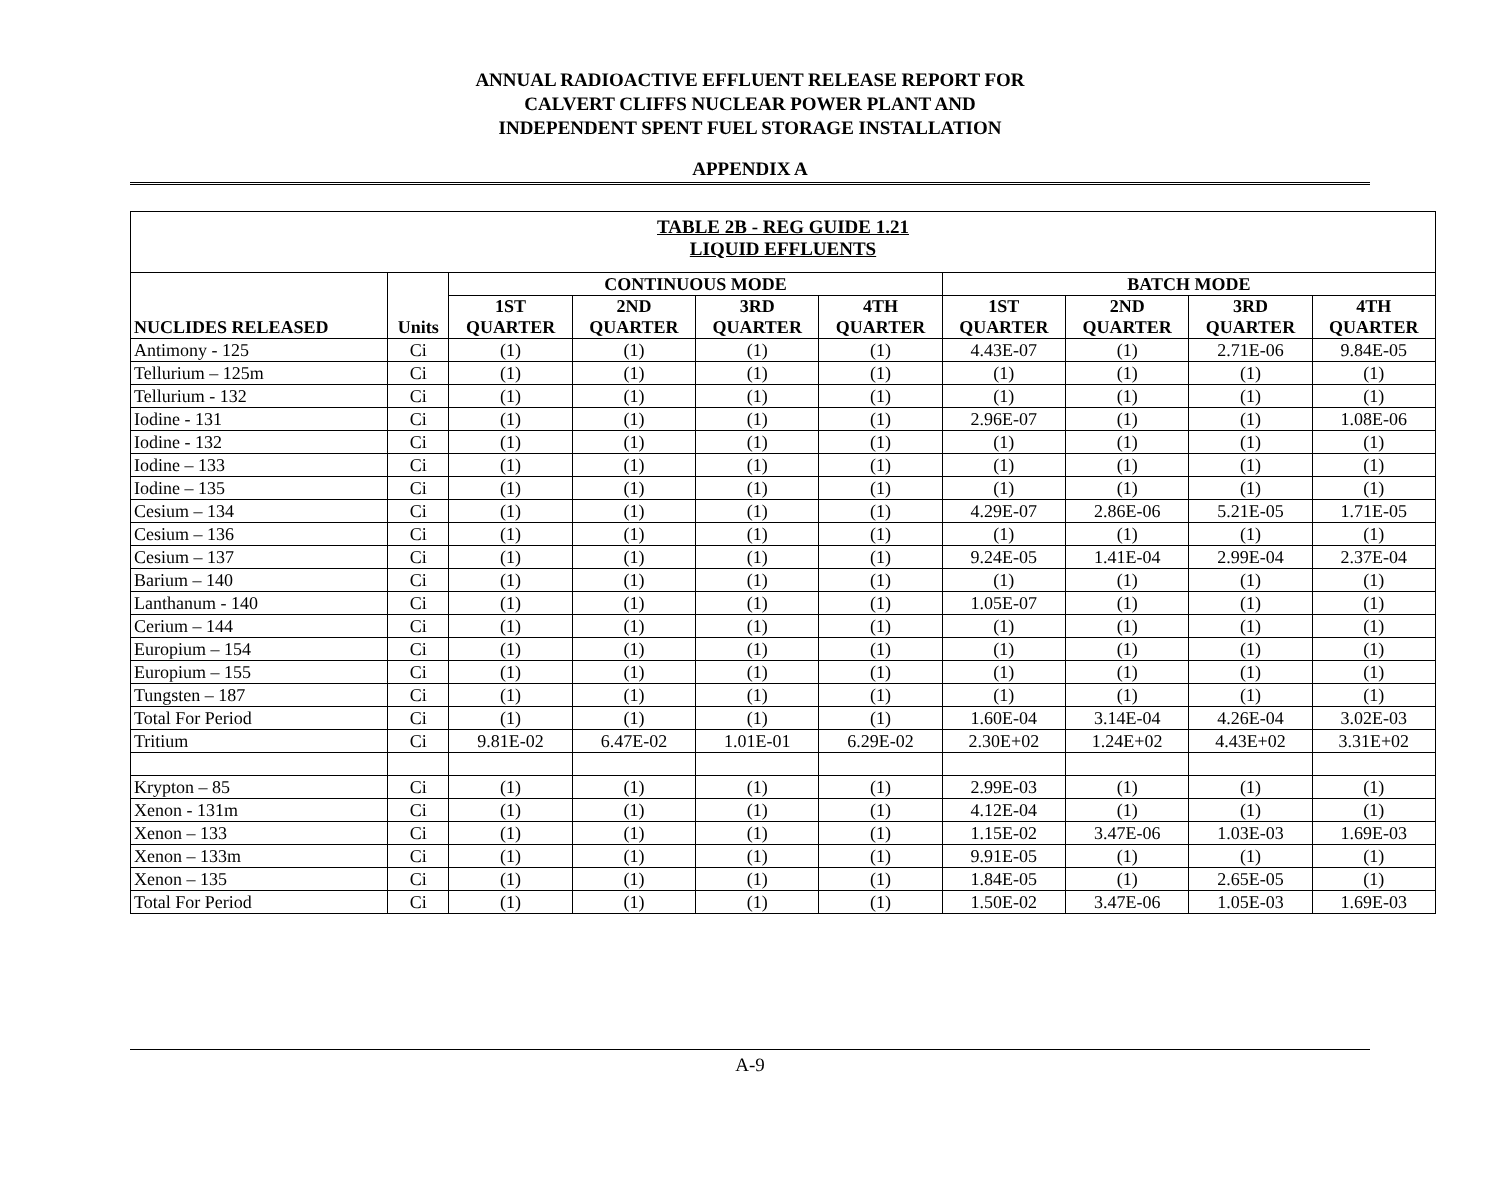ANNUAL RADIOACTIVE EFFLUENT RELEASE REPORT FOR
CALVERT CLIFFS NUCLEAR POWER PLANT AND
INDEPENDENT SPENT FUEL STORAGE INSTALLATION
APPENDIX A
| TABLE 2B - REG GUIDE 1.21 LIQUID EFFLUENTS | | | | | | | | | |
| NUCLIDES RELEASED | Units | CONTINUOUS MODE | | | | BATCH MODE | | | |
| | | 1ST QUARTER | 2ND QUARTER | 3RD QUARTER | 4TH QUARTER | 1ST QUARTER | 2ND QUARTER | 3RD QUARTER | 4TH QUARTER |
| Antimony - 125 | Ci | (1) | (1) | (1) | (1) | 4.43E-07 | (1) | 2.71E-06 | 9.84E-05 |
| Tellurium – 125m | Ci | (1) | (1) | (1) | (1) | (1) | (1) | (1) | (1) |
| Tellurium - 132 | Ci | (1) | (1) | (1) | (1) | (1) | (1) | (1) | (1) |
| Iodine - 131 | Ci | (1) | (1) | (1) | (1) | 2.96E-07 | (1) | (1) | 1.08E-06 |
| Iodine - 132 | Ci | (1) | (1) | (1) | (1) | (1) | (1) | (1) | (1) |
| Iodine – 133 | Ci | (1) | (1) | (1) | (1) | (1) | (1) | (1) | (1) |
| Iodine – 135 | Ci | (1) | (1) | (1) | (1) | (1) | (1) | (1) | (1) |
| Cesium – 134 | Ci | (1) | (1) | (1) | (1) | 4.29E-07 | 2.86E-06 | 5.21E-05 | 1.71E-05 |
| Cesium – 136 | Ci | (1) | (1) | (1) | (1) | (1) | (1) | (1) | (1) |
| Cesium – 137 | Ci | (1) | (1) | (1) | (1) | 9.24E-05 | 1.41E-04 | 2.99E-04 | 2.37E-04 |
| Barium – 140 | Ci | (1) | (1) | (1) | (1) | (1) | (1) | (1) | (1) |
| Lanthanum - 140 | Ci | (1) | (1) | (1) | (1) | 1.05E-07 | (1) | (1) | (1) |
| Cerium – 144 | Ci | (1) | (1) | (1) | (1) | (1) | (1) | (1) | (1) |
| Europium – 154 | Ci | (1) | (1) | (1) | (1) | (1) | (1) | (1) | (1) |
| Europium – 155 | Ci | (1) | (1) | (1) | (1) | (1) | (1) | (1) | (1) |
| Tungsten – 187 | Ci | (1) | (1) | (1) | (1) | (1) | (1) | (1) | (1) |
| Total For Period | Ci | (1) | (1) | (1) | (1) | 1.60E-04 | 3.14E-04 | 4.26E-04 | 3.02E-03 |
| Tritium | Ci | 9.81E-02 | 6.47E-02 | 1.01E-01 | 6.29E-02 | 2.30E+02 | 1.24E+02 | 4.43E+02 | 3.31E+02 |
| Krypton – 85 | Ci | (1) | (1) | (1) | (1) | 2.99E-03 | (1) | (1) | (1) |
| Xenon - 131m | Ci | (1) | (1) | (1) | (1) | 4.12E-04 | (1) | (1) | (1) |
| Xenon – 133 | Ci | (1) | (1) | (1) | (1) | 1.15E-02 | 3.47E-06 | 1.03E-03 | 1.69E-03 |
| Xenon – 133m | Ci | (1) | (1) | (1) | (1) | 9.91E-05 | (1) | (1) | (1) |
| Xenon – 135 | Ci | (1) | (1) | (1) | (1) | 1.84E-05 | (1) | 2.65E-05 | (1) |
| Total For Period | Ci | (1) | (1) | (1) | (1) | 1.50E-02 | 3.47E-06 | 1.05E-03 | 1.69E-03 |
A-9